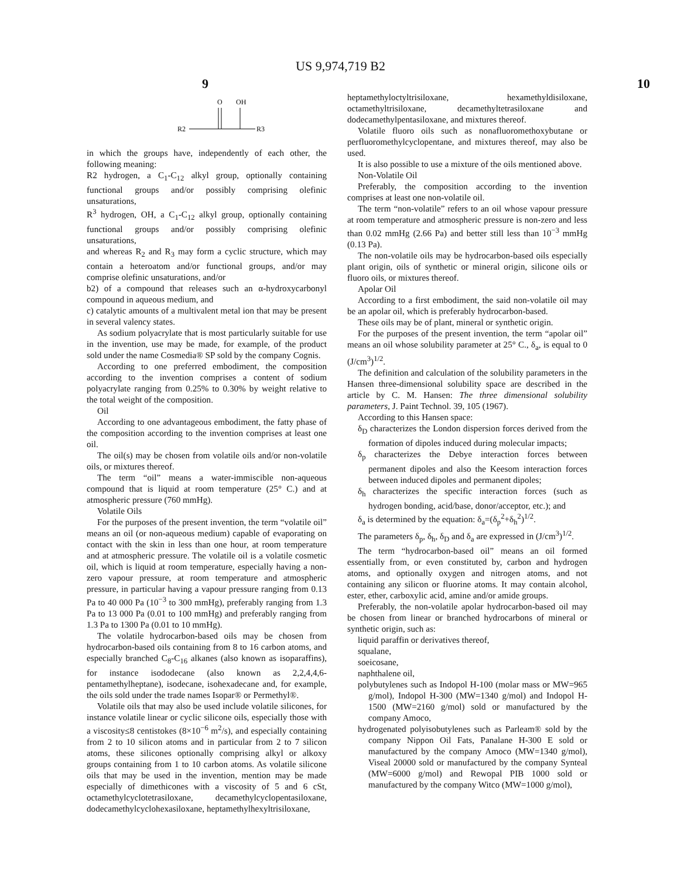US 9,974,719 B2
9 10
O
OH
R2
R3
in which the groups have, independently of each other, the following meaning:
R2 hydrogen, a C<sub>1</sub>-C<sub>12</sub> alkyl group, optionally containing functional groups and/or possibly comprising olefinic unsaturations,
R<sup>3</sup> hydrogen, OH, a C<sub>1</sub>-C<sub>12</sub> alkyl group, optionally containing functional groups and/or possibly comprising olefinic unsaturations,
and whereas R<sub>2</sub> and R<sub>3</sub> may form a cyclic structure, which may contain a heteroatom and/or functional groups, and/or may comprise olefinic unsaturations, and/or
b2) of a compound that releases such an α-hydroxycarbonyl compound in aqueous medium, and
c) catalytic amounts of a multivalent metal ion that may be present in several valency states.
As sodium polyacrylate that is most particularly suitable for use in the invention, use may be made, for example, of the product sold under the name Cosmedia® SP sold by the company Cognis.
According to one preferred embodiment, the composition according to the invention comprises a content of sodium polyacrylate ranging from 0.25% to 0.30% by weight relative to the total weight of the composition.
Oil
According to one advantageous embodiment, the fatty phase of the composition according to the invention comprises at least one oil.
The oil(s) may be chosen from volatile oils and/or non-volatile oils, or mixtures thereof.
The term “oil” means a water-immiscible non-aqueous compound that is liquid at room temperature (25° C.) and at atmospheric pressure (760 mmHg).
Volatile Oils
For the purposes of the present invention, the term “volatile oil” means an oil (or non-aqueous medium) capable of evaporating on contact with the skin in less than one hour, at room temperature and at atmospheric pressure. The volatile oil is a volatile cosmetic oil, which is liquid at room temperature, especially having a non-zero vapour pressure, at room temperature and atmospheric pressure, in particular having a vapour pressure ranging from 0.13 Pa to 40 000 Pa (10<sup>−3</sup> to 300 mmHg), preferably ranging from 1.3 Pa to 13 000 Pa (0.01 to 100 mmHg) and preferably ranging from 1.3 Pa to 1300 Pa (0.01 to 10 mmHg).
The volatile hydrocarbon-based oils may be chosen from hydrocarbon-based oils containing from 8 to 16 carbon atoms, and especially branched C<sub>8</sub>-C<sub>16</sub> alkanes (also known as isoparaffins), for instance isododecane (also known as 2,2,4,4,6-pentamethylheptane), isodecane, isohexadecane and, for example, the oils sold under the trade names Isopar® or Permethyl®.
Volatile oils that may also be used include volatile silicones, for instance volatile linear or cyclic silicone oils, especially those with a viscosity≤8 centistokes (8×10<sup>−6</sup> m<sup>2</sup>/s), and especially containing from 2 to 10 silicon atoms and in particular from 2 to 7 silicon atoms, these silicones optionally comprising alkyl or alkoxy groups containing from 1 to 10 carbon atoms. As volatile silicone oils that may be used in the invention, mention may be made especially of dimethicones with a viscosity of 5 and 6 cSt, octamethylcyclotetrasiloxane, decamethylcyclopentasiloxane, dodecamethylcyclohexasiloxane, heptamethylhexyltrisiloxane,
heptamethyloctyltrisiloxane, hexamethyldisiloxane, octamethyltrisiloxane, decamethyltetrasiloxane and dodecamethylpentasiloxane, and mixtures thereof.
Volatile fluoro oils such as nonafluoromethoxybutane or perfluoromethylcyclopentane, and mixtures thereof, may also be used.
It is also possible to use a mixture of the oils mentioned above.
Non-Volatile Oil
Preferably, the composition according to the invention comprises at least one non-volatile oil.
The term “non-volatile” refers to an oil whose vapour pressure at room temperature and atmospheric pressure is non-zero and less than 0.02 mmHg (2.66 Pa) and better still less than 10<sup>−3</sup> mmHg (0.13 Pa).
The non-volatile oils may be hydrocarbon-based oils especially plant origin, oils of synthetic or mineral origin, silicone oils or fluoro oils, or mixtures thereof.
Apolar Oil
According to a first embodiment, the said non-volatile oil may be an apolar oil, which is preferably hydrocarbon-based.
These oils may be of plant, mineral or synthetic origin.
For the purposes of the present invention, the term “apolar oil” means an oil whose solubility parameter at 25° C., δ<sub>a</sub>, is equal to 0 (J/cm<sup>3</sup>)<sup>1/2</sup>.
The definition and calculation of the solubility parameters in the Hansen three-dimensional solubility space are described in the article by C. M. Hansen: The three dimensional solubility parameters, J. Paint Technol. 39, 105 (1967).
According to this Hansen space:
δ<sub>D</sub> characterizes the London dispersion forces derived from the formation of dipoles induced during molecular impacts;
δ<sub>p</sub> characterizes the Debye interaction forces between permanent dipoles and also the Keesom interaction forces between induced dipoles and permanent dipoles;
δ<sub>h</sub> characterizes the specific interaction forces (such as hydrogen bonding, acid/base, donor/acceptor, etc.); and
δ<sub>a</sub> is determined by the equation: δ<sub>a</sub>=(δ<sub>p</sub><sup>2</sup>+δ<sub>h</sub><sup>2</sup>)<sup>1/2</sup>.
The parameters δ<sub>p</sub>, δ<sub>h</sub>, δ<sub>D</sub> and δ<sub>a</sub> are expressed in (J/cm<sup>3</sup>)<sup>1/2</sup>.
The term “hydrocarbon-based oil” means an oil formed essentially from, or even constituted by, carbon and hydrogen atoms, and optionally oxygen and nitrogen atoms, and not containing any silicon or fluorine atoms. It may contain alcohol, ester, ether, carboxylic acid, amine and/or amide groups.
Preferably, the non-volatile apolar hydrocarbon-based oil may be chosen from linear or branched hydrocarbons of mineral or synthetic origin, such as:
liquid paraffin or derivatives thereof,
squalane,
soeicosane,
naphthalene oil,
polybutylenes such as Indopol H-100 (molar mass or MW=965 g/mol), Indopol H-300 (MW=1340 g/mol) and Indopol H-1500 (MW=2160 g/mol) sold or manufactured by the company Amoco,
hydrogenated polyisobutylenes such as Parleam® sold by the company Nippon Oil Fats, Panalane H-300 E sold or manufactured by the company Amoco (MW=1340 g/mol), Viseal 20000 sold or manufactured by the company Synteal (MW=6000 g/mol) and Rewopal PIB 1000 sold or manufactured by the company Witco (MW=1000 g/mol),